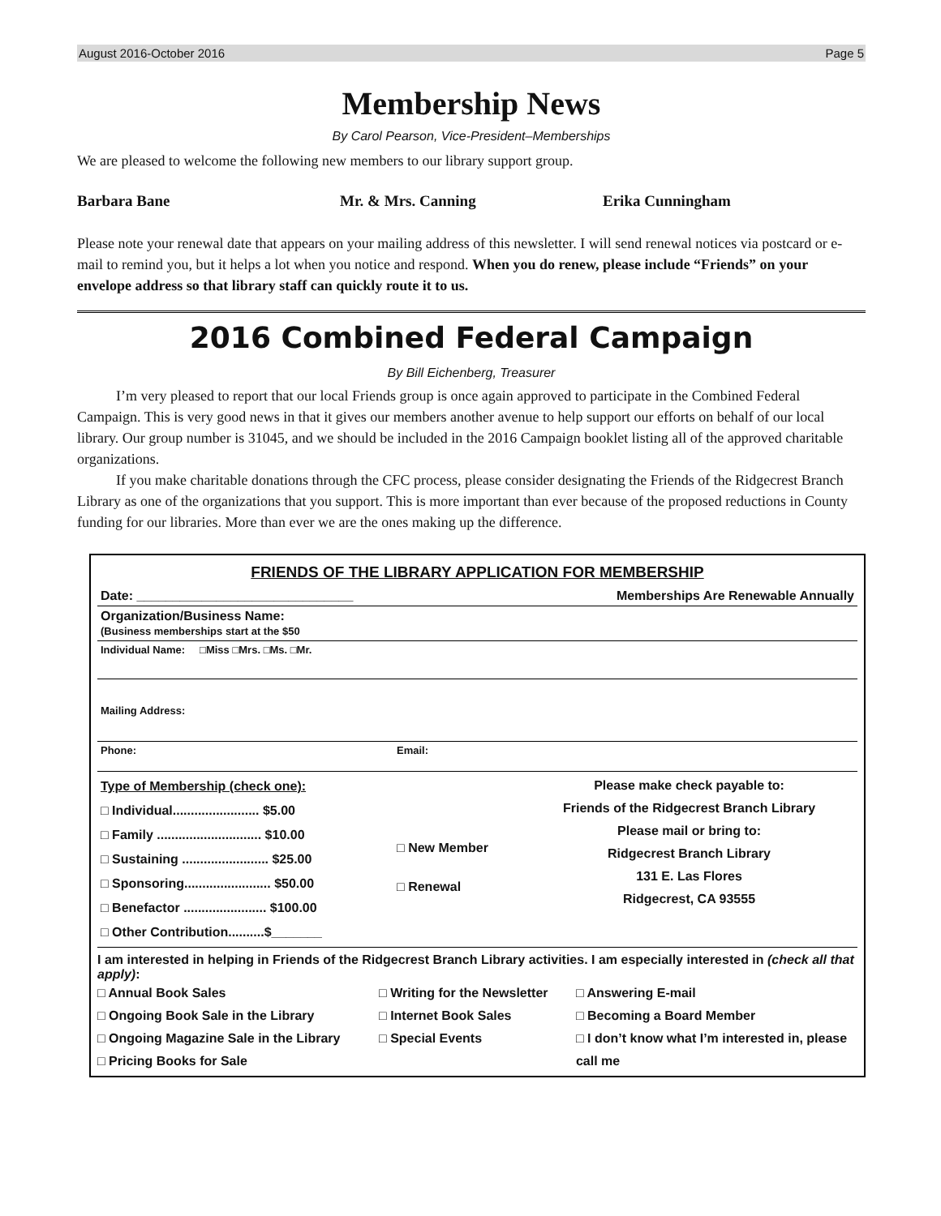August 2016-October 2016 Page 5
Membership News
By Carol Pearson, Vice-President–Memberships
We are pleased to welcome the following new members to our library support group.
Barbara Bane Mr. & Mrs. Canning Erika Cunningham
Please note your renewal date that appears on your mailing address of this newsletter. I will send renewal notices via postcard or e-mail to remind you, but it helps a lot when you notice and respond. When you do renew, please include “Friends” on your envelope address so that library staff can quickly route it to us.
2016 Combined Federal Campaign
By Bill Eichenberg, Treasurer
I’m very pleased to report that our local Friends group is once again approved to participate in the Combined Federal Campaign. This is very good news in that it gives our members another avenue to help support our efforts on behalf of our local library. Our group number is 31045, and we should be included in the 2016 Campaign booklet listing all of the approved charitable organizations.
If you make charitable donations through the CFC process, please consider designating the Friends of the Ridgecrest Branch Library as one of the organizations that you support. This is more important than ever because of the proposed reductions in County funding for our libraries. More than ever we are the ones making up the difference.
FRIENDS OF THE LIBRARY APPLICATION FOR MEMBERSHIP
| Date: ______________________________ | | Memberships Are Renewable Annually |
| Organization/Business Name: (Business memberships start at the $50 | | |
| Individual Name: □Miss □Mrs. □Ms. □Mr. | | |
| Mailing Address: | | |
| Phone: | Email: | |
| Type of Membership (check one): □ Individual........................ $5.00 □ Family ............................. $10.00 □ Sustaining ........................ $25.00 □ Sponsoring........................ $50.00 □ Benefactor ....................... $100.00 □ Other Contribution..........$_______ | □ New Member □ Renewal | Please make check payable to: Friends of the Ridgecrest Branch Library Please mail or bring to: Ridgecrest Branch Library 131 E. Las Flores Ridgecrest, CA 93555 |
I am interested in helping in Friends of the Ridgecrest Branch Library activities. I am especially interested in (check all that apply):
□ Annual Book Sales
□ Ongoing Book Sale in the Library
□ Ongoing Magazine Sale in the Library
□ Pricing Books for Sale
□ Writing for the Newsletter
□ Internet Book Sales
□ Special Events
□ Answering E-mail
□ Becoming a Board Member
□ I don’t know what I’m interested in, please call me